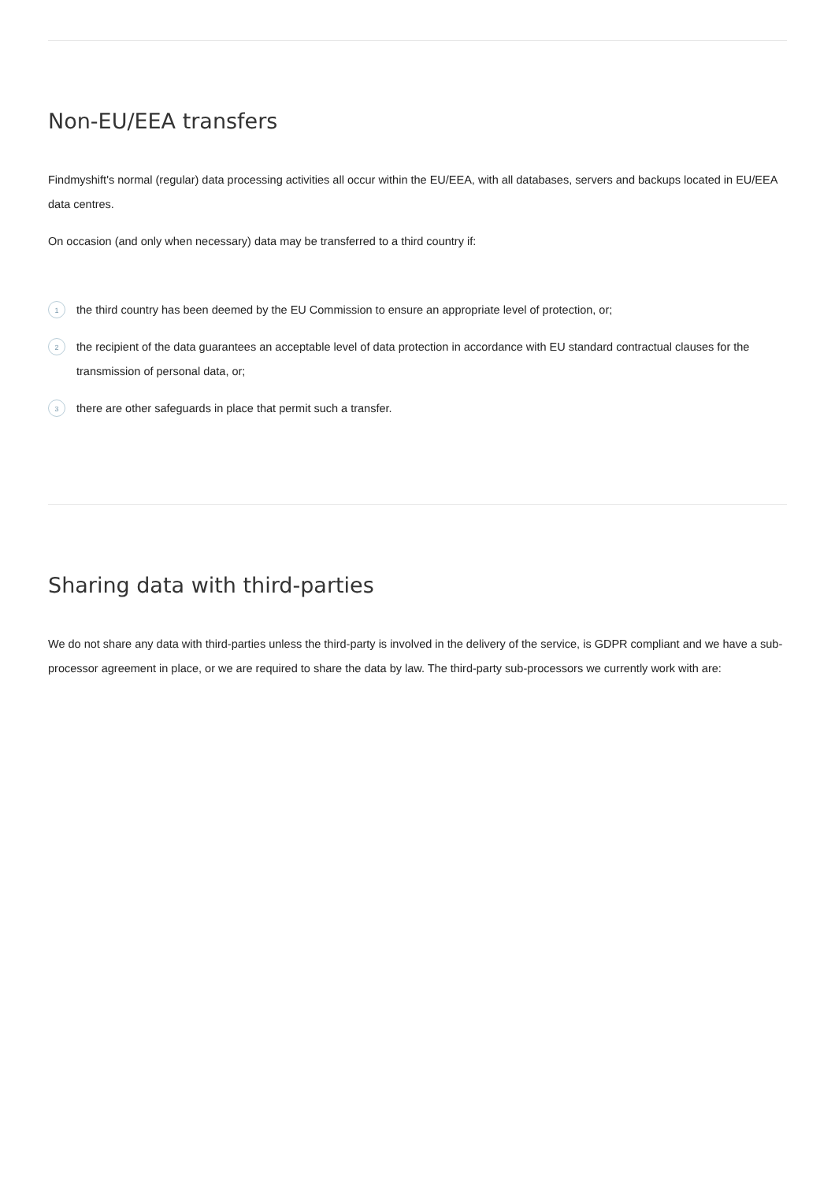Non-EU/EEA transfers
Findmyshift's normal (regular) data processing activities all occur within the EU/EEA, with all databases, servers and backups located in EU/EEA data centres.
On occasion (and only when necessary) data may be transferred to a third country if:
1 the third country has been deemed by the EU Commission to ensure an appropriate level of protection, or;
2 the recipient of the data guarantees an acceptable level of data protection in accordance with EU standard contractual clauses for the transmission of personal data, or;
3 there are other safeguards in place that permit such a transfer.
Sharing data with third-parties
We do not share any data with third-parties unless the third-party is involved in the delivery of the service, is GDPR compliant and we have a sub-processor agreement in place, or we are required to share the data by law. The third-party sub-processors we currently work with are: